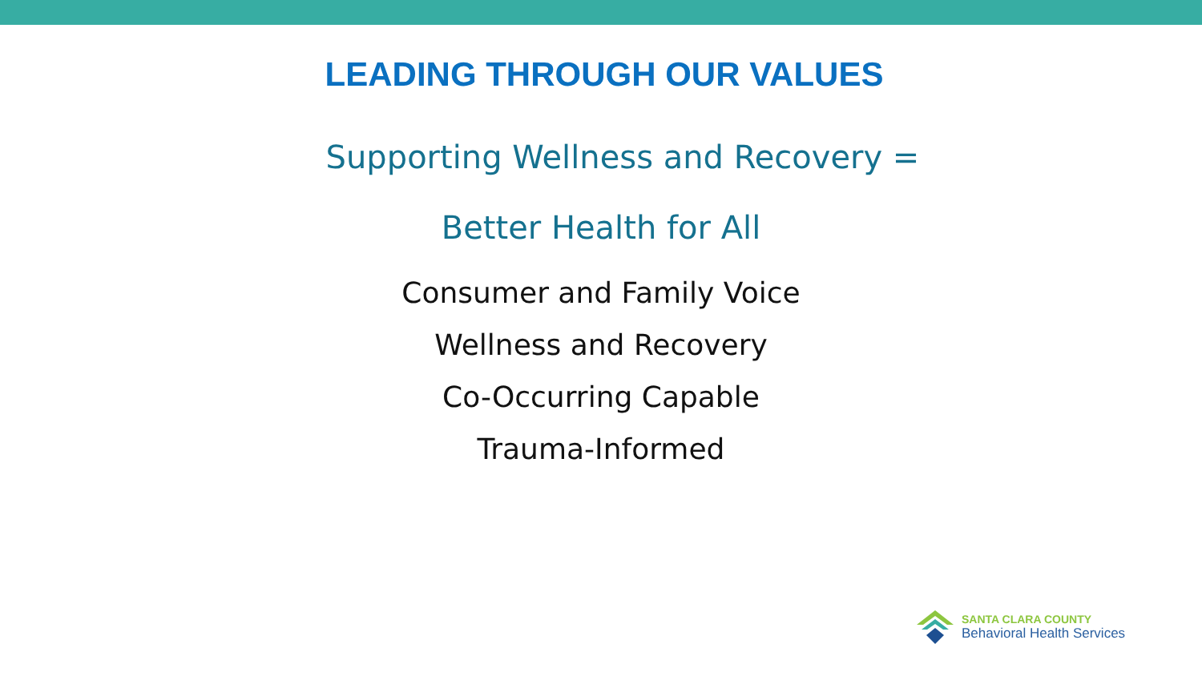LEADING THROUGH OUR VALUES
Supporting Wellness and Recovery =
Better Health for All
Consumer and Family Voice
Wellness and Recovery
Co-Occurring Capable
Trauma-Informed
SANTA CLARA COUNTY
Behavioral Health Services